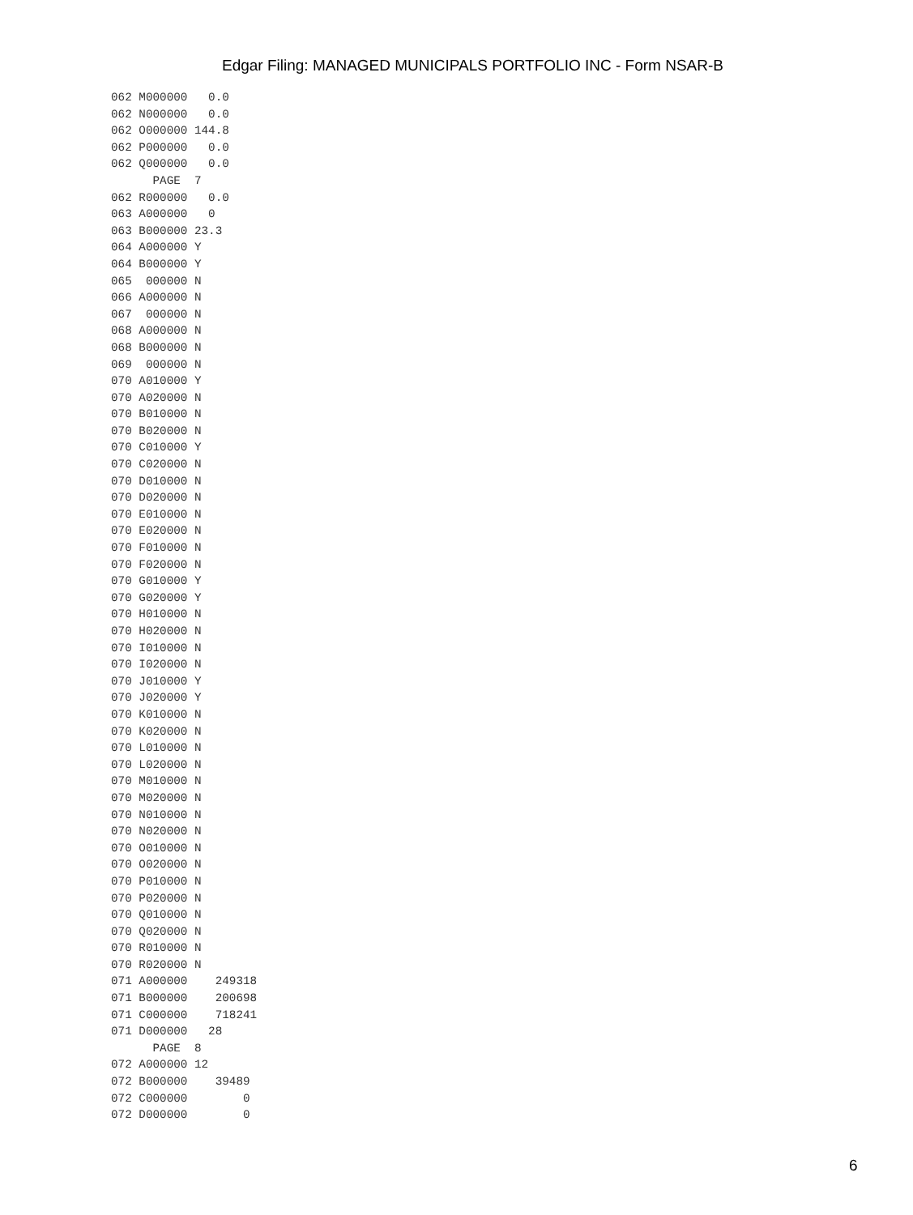Edgar Filing: MANAGED MUNICIPALS PORTFOLIO INC - Form NSAR-B
062 M000000   0.0
062 N000000   0.0
062 O000000 144.8
062 P000000   0.0
062 Q000000   0.0
      PAGE  7
062 R000000   0.0
063 A000000   0
063 B000000 23.3
064 A000000 Y
064 B000000 Y
065  000000 N
066 A000000 N
067  000000 N
068 A000000 N
068 B000000 N
069  000000 N
070 A010000 Y
070 A020000 N
070 B010000 N
070 B020000 N
070 C010000 Y
070 C020000 N
070 D010000 N
070 D020000 N
070 E010000 N
070 E020000 N
070 F010000 N
070 F020000 N
070 G010000 Y
070 G020000 Y
070 H010000 N
070 H020000 N
070 I010000 N
070 I020000 N
070 J010000 Y
070 J020000 Y
070 K010000 N
070 K020000 N
070 L010000 N
070 L020000 N
070 M010000 N
070 M020000 N
070 N010000 N
070 N020000 N
070 O010000 N
070 O020000 N
070 P010000 N
070 P020000 N
070 Q010000 N
070 Q020000 N
070 R010000 N
070 R020000 N
071 A000000    249318
071 B000000    200698
071 C000000    718241
071 D000000   28
      PAGE  8
072 A000000 12
072 B000000    39489
072 C000000        0
072 D000000        0
6